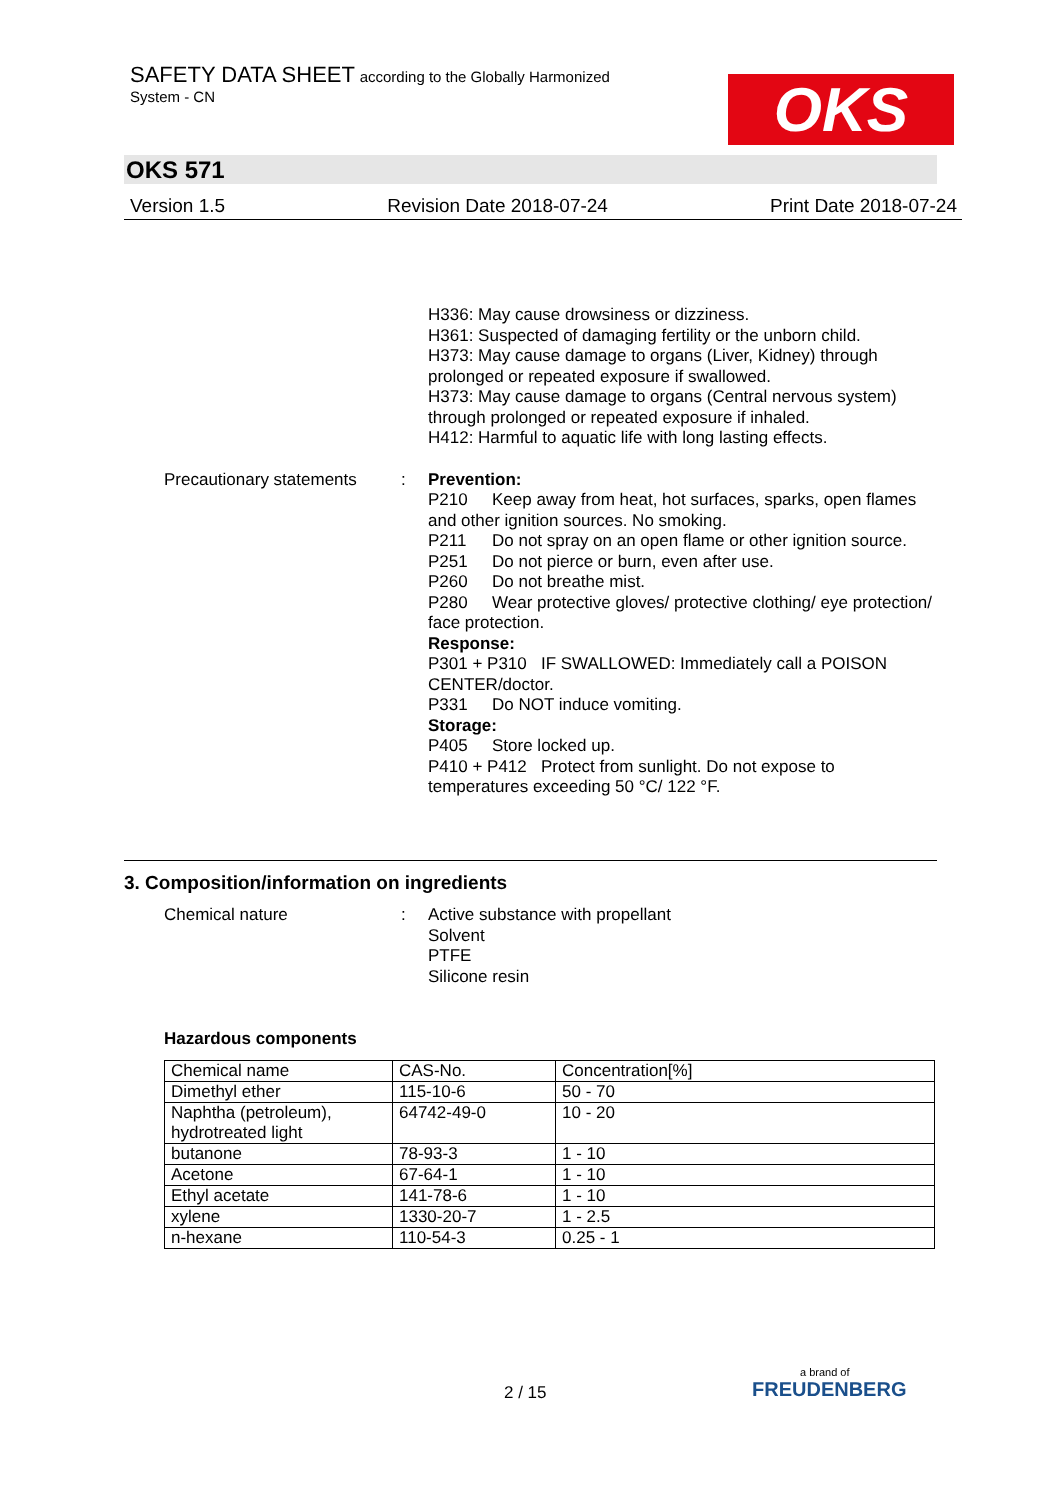SAFETY DATA SHEET according to the Globally Harmonized
System - CN
OKS
OKS 571
Version 1.5 Revision Date 2018-07-24 Print Date 2018-07-24
H336: May cause drowsiness or dizziness.
H361: Suspected of damaging fertility or the unborn child.
H373: May cause damage to organs (Liver, Kidney) through prolonged or repeated exposure if swallowed.
H373: May cause damage to organs (Central nervous system) through prolonged or repeated exposure if inhaled.
H412: Harmful to aquatic life with long lasting effects.
Precautionary statements
: Prevention:
P210 Keep away from heat, hot surfaces, sparks, open flames and other ignition sources. No smoking.
P211 Do not spray on an open flame or other ignition source.
P251 Do not pierce or burn, even after use.
P260 Do not breathe mist.
P280 Wear protective gloves/ protective clothing/ eye protection/ face protection.
Response:
P301 + P310 IF SWALLOWED: Immediately call a POISON CENTER/doctor.
P331 Do NOT induce vomiting.
Storage:
P405 Store locked up.
P410 + P412 Protect from sunlight. Do not expose to temperatures exceeding 50 °C/ 122 °F.
3. Composition/information on ingredients
Chemical nature : Active substance with propellant
Solvent
PTFE
Silicone resin
Hazardous components
| Chemical name | CAS-No. | Concentration[%] |
| --- | --- | --- |
| Dimethyl ether | 115-10-6 | 50 - 70 |
| Naphtha (petroleum), hydrotreated light | 64742-49-0 | 10 - 20 |
| butanone | 78-93-3 | 1 - 10 |
| Acetone | 67-64-1 | 1 - 10 |
| Ethyl acetate | 141-78-6 | 1 - 10 |
| xylene | 1330-20-7 | 1 - 2.5 |
| n-hexane | 110-54-3 | 0.25 - 1 |
2 / 15
a brand of
FREUDENBERG